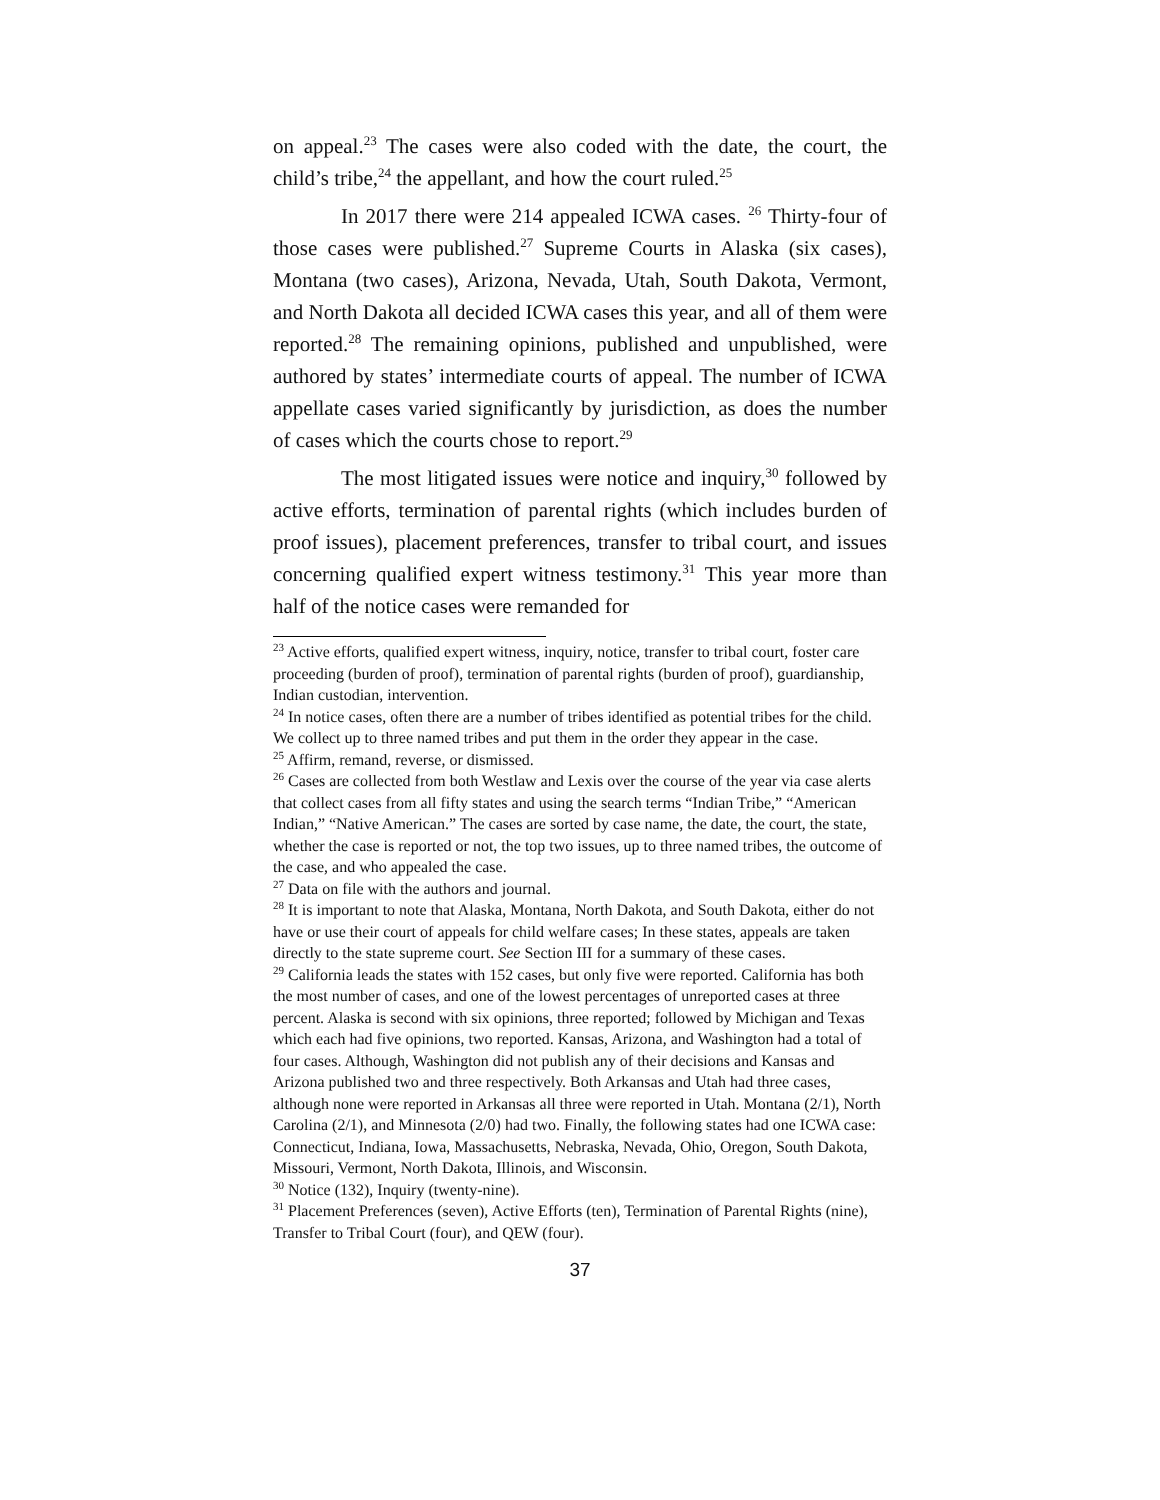on appeal.<sup>23</sup> The cases were also coded with the date, the court, the child’s tribe,<sup>24</sup> the appellant, and how the court ruled.<sup>25</sup>
In 2017 there were 214 appealed ICWA cases. <sup>26</sup> Thirty-four of those cases were published.<sup>27</sup> Supreme Courts in Alaska (six cases), Montana (two cases), Arizona, Nevada, Utah, South Dakota, Vermont, and North Dakota all decided ICWA cases this year, and all of them were reported.<sup>28</sup> The remaining opinions, published and unpublished, were authored by states’ intermediate courts of appeal. The number of ICWA appellate cases varied significantly by jurisdiction, as does the number of cases which the courts chose to report.<sup>29</sup>
The most litigated issues were notice and inquiry,<sup>30</sup> followed by active efforts, termination of parental rights (which includes burden of proof issues), placement preferences, transfer to tribal court, and issues concerning qualified expert witness testimony.<sup>31</sup> This year more than half of the notice cases were remanded for
<sup>23</sup> Active efforts, qualified expert witness, inquiry, notice, transfer to tribal court, foster care proceeding (burden of proof), termination of parental rights (burden of proof), guardianship, Indian custodian, intervention.
<sup>24</sup> In notice cases, often there are a number of tribes identified as potential tribes for the child. We collect up to three named tribes and put them in the order they appear in the case.
<sup>25</sup> Affirm, remand, reverse, or dismissed.
<sup>26</sup> Cases are collected from both Westlaw and Lexis over the course of the year via case alerts that collect cases from all fifty states and using the search terms “Indian Tribe,” “American Indian,” “Native American.” The cases are sorted by case name, the date, the court, the state, whether the case is reported or not, the top two issues, up to three named tribes, the outcome of the case, and who appealed the case.
<sup>27</sup> Data on file with the authors and journal.
<sup>28</sup> It is important to note that Alaska, Montana, North Dakota, and South Dakota, either do not have or use their court of appeals for child welfare cases; In these states, appeals are taken directly to the state supreme court. See Section III for a summary of these cases.
<sup>29</sup> California leads the states with 152 cases, but only five were reported. California has both the most number of cases, and one of the lowest percentages of unreported cases at three percent. Alaska is second with six opinions, three reported; followed by Michigan and Texas which each had five opinions, two reported. Kansas, Arizona, and Washington had a total of four cases. Although, Washington did not publish any of their decisions and Kansas and Arizona published two and three respectively. Both Arkansas and Utah had three cases, although none were reported in Arkansas all three were reported in Utah. Montana (2/1), North Carolina (2/1), and Minnesota (2/0) had two. Finally, the following states had one ICWA case: Connecticut, Indiana, Iowa, Massachusetts, Nebraska, Nevada, Ohio, Oregon, South Dakota, Missouri, Vermont, North Dakota, Illinois, and Wisconsin.
<sup>30</sup> Notice (132), Inquiry (twenty-nine).
<sup>31</sup> Placement Preferences (seven), Active Efforts (ten), Termination of Parental Rights (nine), Transfer to Tribal Court (four), and QEW (four).
37